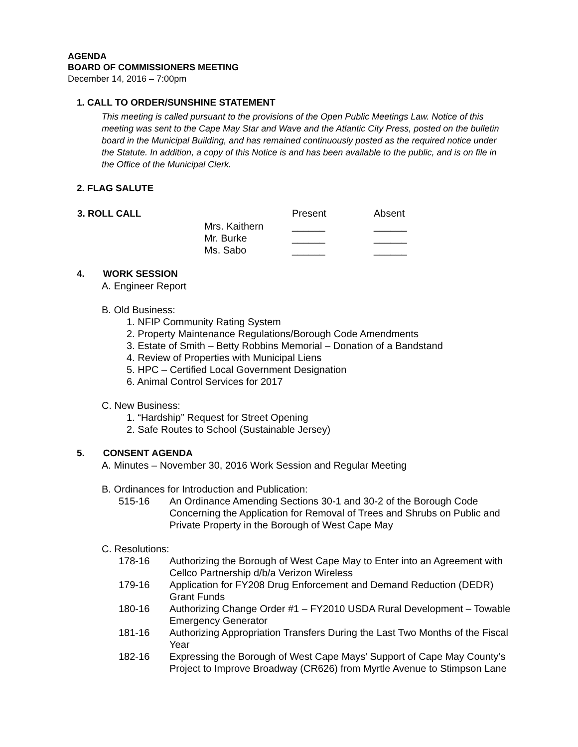AGENDA
BOARD OF COMMISSIONERS MEETING
December 14, 2016 – 7:00pm
1. CALL TO ORDER/SUNSHINE STATEMENT
This meeting is called pursuant to the provisions of the Open Public Meetings Law. Notice of this meeting was sent to the Cape May Star and Wave and the Atlantic City Press, posted on the bulletin board in the Municipal Building, and has remained continuously posted as the required notice under the Statute. In addition, a copy of this Notice is and has been available to the public, and is on file in the Office of the Municipal Clerk.
2. FLAG SALUTE
| 3. ROLL CALL | | Present | Absent |
| | Mrs. Kaithern | ______ | ______ |
| | Mr. Burke | ______ | ______ |
| | Ms. Sabo | ______ | ______ |
4. WORK SESSION
A. Engineer Report
B. Old Business:
1. NFIP Community Rating System
2. Property Maintenance Regulations/Borough Code Amendments
3. Estate of Smith – Betty Robbins Memorial – Donation of a Bandstand
4. Review of Properties with Municipal Liens
5. HPC – Certified Local Government Designation
6. Animal Control Services for 2017
C. New Business:
1. “Hardship” Request for Street Opening
2. Safe Routes to School (Sustainable Jersey)
5. CONSENT AGENDA
A. Minutes – November 30, 2016 Work Session and Regular Meeting
B. Ordinances for Introduction and Publication:
| 515-16 | An Ordinance Amending Sections 30-1 and 30-2 of the Borough Code Concerning the Application for Removal of Trees and Shrubs on Public and Private Property in the Borough of West Cape May |
C. Resolutions:
| 178-16 | Authorizing the Borough of West Cape May to Enter into an Agreement with Cellco Partnership d/b/a Verizon Wireless |
| 179-16 | Application for FY208 Drug Enforcement and Demand Reduction (DEDR) Grant Funds |
| 180-16 | Authorizing Change Order #1 – FY2010 USDA Rural Development – Towable Emergency Generator |
| 181-16 | Authorizing Appropriation Transfers During the Last Two Months of the Fiscal Year |
| 182-16 | Expressing the Borough of West Cape Mays’ Support of Cape May County’s Project to Improve Broadway (CR626) from Myrtle Avenue to Stimpson Lane |